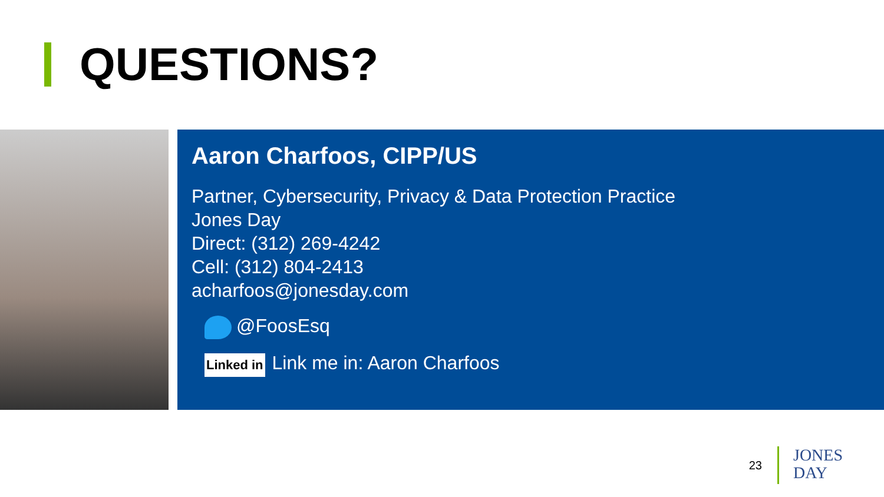QUESTIONS?
Aaron Charfoos, CIPP/US
Partner, Cybersecurity, Privacy & Data Protection Practice
Jones Day
Direct: (312) 269-4242
Cell: (312) 804-2413
acharfoos@jonesday.com
@FoosEsq
Linked in Link me in: Aaron Charfoos
23
JONES
DAY